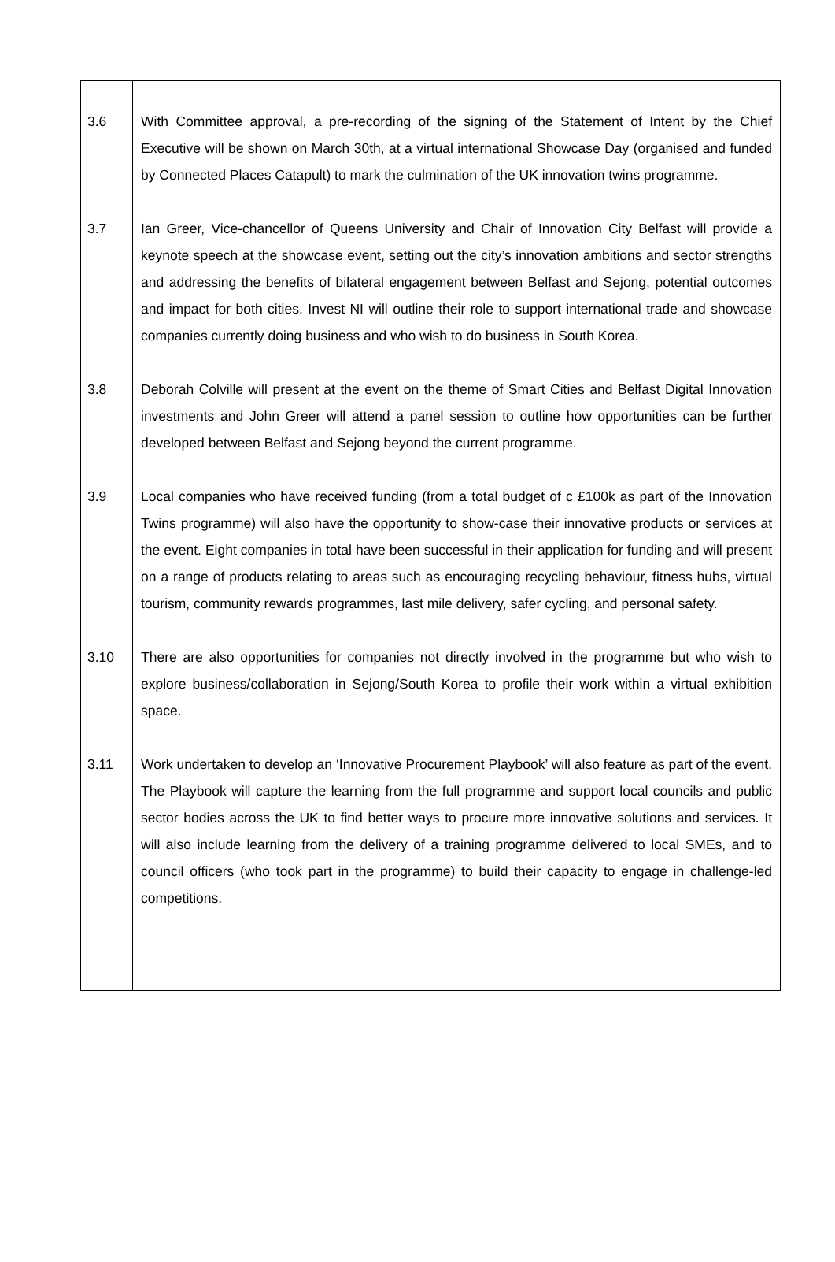| 3.6 | With Committee approval, a pre-recording of the signing of the Statement of Intent by the Chief Executive will be shown on March 30th, at a virtual international Showcase Day (organised and funded by Connected Places Catapult) to mark the culmination of the UK innovation twins programme. |
| 3.7 | Ian Greer, Vice-chancellor of Queens University and Chair of Innovation City Belfast will provide a keynote speech at the showcase event, setting out the city’s innovation ambitions and sector strengths and addressing the benefits of bilateral engagement between Belfast and Sejong, potential outcomes and impact for both cities. Invest NI will outline their role to support international trade and showcase companies currently doing business and who wish to do business in South Korea. |
| 3.8 | Deborah Colville will present at the event on the theme of Smart Cities and Belfast Digital Innovation investments and John Greer will attend a panel session to outline how opportunities can be further developed between Belfast and Sejong beyond the current programme. |
| 3.9 | Local companies who have received funding (from a total budget of c £100k as part of the Innovation Twins programme) will also have the opportunity to show-case their innovative products or services at the event. Eight companies in total have been successful in their application for funding and will present on a range of products relating to areas such as encouraging recycling behaviour, fitness hubs, virtual tourism, community rewards programmes, last mile delivery, safer cycling, and personal safety. |
| 3.10 | There are also opportunities for companies not directly involved in the programme but who wish to explore business/collaboration in Sejong/South Korea to profile their work within a virtual exhibition space. |
| 3.11 | Work undertaken to develop an ‘Innovative Procurement Playbook’ will also feature as part of the event. The Playbook will capture the learning from the full programme and support local councils and public sector bodies across the UK to find better ways to procure more innovative solutions and services. It will also include learning from the delivery of a training programme delivered to local SMEs, and to council officers (who took part in the programme) to build their capacity to engage in challenge-led competitions. |